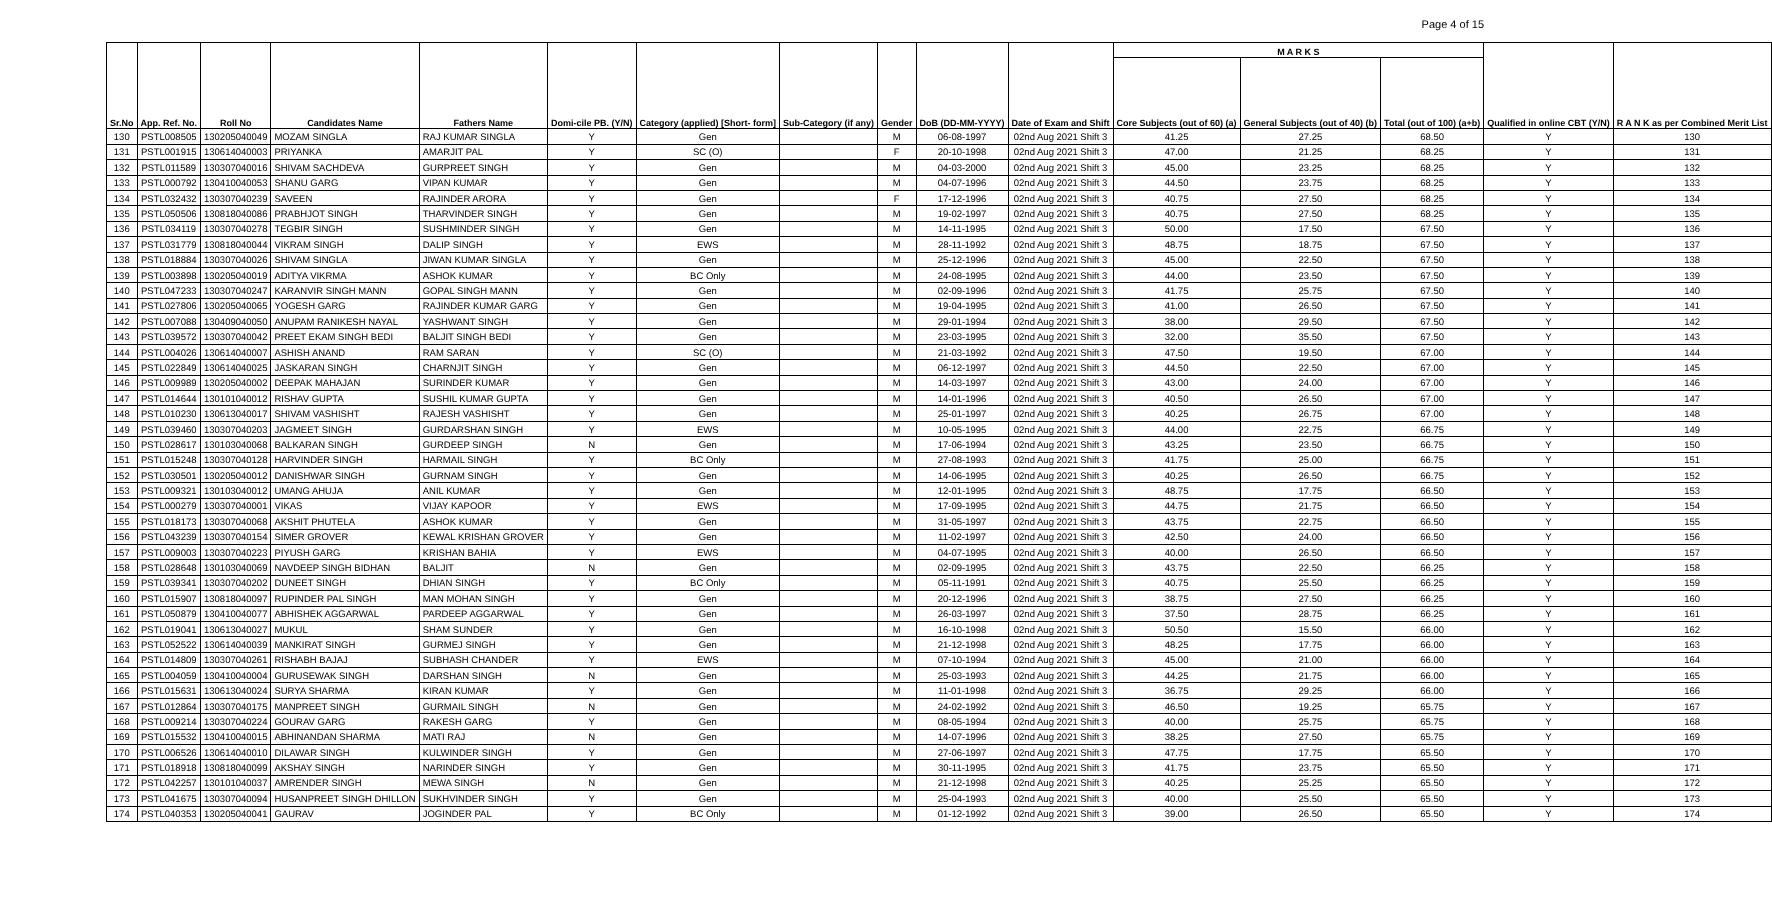Page 4 of 15
| Sr.No | App. Ref. No. | Roll No | Candidates Name | Fathers Name | Domi-cile PB. (Y/N) | Category (applied) [Short- form] | Sub-Category (if any) | Gender | DoB (DD-MM-YYYY) | Date of Exam and Shift | M A R K S | | | Qualified in online CBT (Y/N) | R A N K as per Combined Merit List |
| --- | --- | --- | --- | --- | --- | --- | --- | --- | --- | --- | --- | --- | --- | --- | --- |
| | | | | | | | | | | | Core Subjects (out of 60) (a) | General Subjects (out of 40) (b) | Total (out of 100) (a+b) | | |
| 130 | PSTL008505 | 130205040049 | MOZAM SINGLA | RAJ KUMAR SINGLA | Y | Gen | | M | 06-08-1997 | 02nd Aug 2021 Shift 3 | 41.25 | 27.25 | 68.50 | Y | 130 |
| 131 | PSTL001915 | 130614040003 | PRIYANKA | AMARJIT PAL | Y | SC (O) | | F | 20-10-1998 | 02nd Aug 2021 Shift 3 | 47.00 | 21.25 | 68.25 | Y | 131 |
| 132 | PSTL011589 | 130307040016 | SHIVAM SACHDEVA | GURPREET SINGH | Y | Gen | | M | 04-03-2000 | 02nd Aug 2021 Shift 3 | 45.00 | 23.25 | 68.25 | Y | 132 |
| 133 | PSTL000792 | 130410040053 | SHANU GARG | VIPAN KUMAR | Y | Gen | | M | 04-07-1996 | 02nd Aug 2021 Shift 3 | 44.50 | 23.75 | 68.25 | Y | 133 |
| 134 | PSTL032432 | 130307040239 | SAVEEN | RAJINDER ARORA | Y | Gen | | F | 17-12-1996 | 02nd Aug 2021 Shift 3 | 40.75 | 27.50 | 68.25 | Y | 134 |
| 135 | PSTL050506 | 130818040086 | PRABHJOT SINGH | THARVINDER SINGH | Y | Gen | | M | 19-02-1997 | 02nd Aug 2021 Shift 3 | 40.75 | 27.50 | 68.25 | Y | 135 |
| 136 | PSTL034119 | 130307040278 | TEGBIR SINGH | SUSHMINDER SINGH | Y | Gen | | M | 14-11-1995 | 02nd Aug 2021 Shift 3 | 50.00 | 17.50 | 67.50 | Y | 136 |
| 137 | PSTL031779 | 130818040044 | VIKRAM SINGH | DALIP SINGH | Y | EWS | | M | 28-11-1992 | 02nd Aug 2021 Shift 3 | 48.75 | 18.75 | 67.50 | Y | 137 |
| 138 | PSTL018884 | 130307040026 | SHIVAM SINGLA | JIWAN KUMAR SINGLA | Y | Gen | | M | 25-12-1996 | 02nd Aug 2021 Shift 3 | 45.00 | 22.50 | 67.50 | Y | 138 |
| 139 | PSTL003898 | 130205040019 | ADITYA VIKRMA | ASHOK KUMAR | Y | BC Only | | M | 24-08-1995 | 02nd Aug 2021 Shift 3 | 44.00 | 23.50 | 67.50 | Y | 139 |
| 140 | PSTL047233 | 130307040247 | KARANVIR SINGH MANN | GOPAL SINGH MANN | Y | Gen | | M | 02-09-1996 | 02nd Aug 2021 Shift 3 | 41.75 | 25.75 | 67.50 | Y | 140 |
| 141 | PSTL027806 | 130205040065 | YOGESH GARG | RAJINDER KUMAR GARG | Y | Gen | | M | 19-04-1995 | 02nd Aug 2021 Shift 3 | 41.00 | 26.50 | 67.50 | Y | 141 |
| 142 | PSTL007088 | 130409040050 | ANUPAM RANIKESH NAYAL | YASHWANT SINGH | Y | Gen | | M | 29-01-1994 | 02nd Aug 2021 Shift 3 | 38.00 | 29.50 | 67.50 | Y | 142 |
| 143 | PSTL039572 | 130307040042 | PREET EKAM SINGH BEDI | BALJIT SINGH BEDI | Y | Gen | | M | 23-03-1995 | 02nd Aug 2021 Shift 3 | 32.00 | 35.50 | 67.50 | Y | 143 |
| 144 | PSTL004026 | 130614040007 | ASHISH ANAND | RAM SARAN | Y | SC (O) | | M | 21-03-1992 | 02nd Aug 2021 Shift 3 | 47.50 | 19.50 | 67.00 | Y | 144 |
| 145 | PSTL022849 | 130614040025 | JASKARAN SINGH | CHARNJIT SINGH | Y | Gen | | M | 06-12-1997 | 02nd Aug 2021 Shift 3 | 44.50 | 22.50 | 67.00 | Y | 145 |
| 146 | PSTL009989 | 130205040002 | DEEPAK MAHAJAN | SURINDER KUMAR | Y | Gen | | M | 14-03-1997 | 02nd Aug 2021 Shift 3 | 43.00 | 24.00 | 67.00 | Y | 146 |
| 147 | PSTL014644 | 130101040012 | RISHAV GUPTA | SUSHIL KUMAR GUPTA | Y | Gen | | M | 14-01-1996 | 02nd Aug 2021 Shift 3 | 40.50 | 26.50 | 67.00 | Y | 147 |
| 148 | PSTL010230 | 130613040017 | SHIVAM VASHISHT | RAJESH VASHISHT | Y | Gen | | M | 25-01-1997 | 02nd Aug 2021 Shift 3 | 40.25 | 26.75 | 67.00 | Y | 148 |
| 149 | PSTL039460 | 130307040203 | JAGMEET SINGH | GURDARSHAN SINGH | Y | EWS | | M | 10-05-1995 | 02nd Aug 2021 Shift 3 | 44.00 | 22.75 | 66.75 | Y | 149 |
| 150 | PSTL028617 | 130103040068 | BALKARAN SINGH | GURDEEP SINGH | N | Gen | | M | 17-06-1994 | 02nd Aug 2021 Shift 3 | 43.25 | 23.50 | 66.75 | Y | 150 |
| 151 | PSTL015248 | 130307040128 | HARVINDER SINGH | HARMAIL SINGH | Y | BC Only | | M | 27-08-1993 | 02nd Aug 2021 Shift 3 | 41.75 | 25.00 | 66.75 | Y | 151 |
| 152 | PSTL030501 | 130205040012 | DANISHWAR SINGH | GURNAM SINGH | Y | Gen | | M | 14-06-1995 | 02nd Aug 2021 Shift 3 | 40.25 | 26.50 | 66.75 | Y | 152 |
| 153 | PSTL009321 | 130103040012 | UMANG AHUJA | ANIL KUMAR | Y | Gen | | M | 12-01-1995 | 02nd Aug 2021 Shift 3 | 48.75 | 17.75 | 66.50 | Y | 153 |
| 154 | PSTL000279 | 130307040001 | VIKAS | VIJAY KAPOOR | Y | EWS | | M | 17-09-1995 | 02nd Aug 2021 Shift 3 | 44.75 | 21.75 | 66.50 | Y | 154 |
| 155 | PSTL018173 | 130307040068 | AKSHIT PHUTELA | ASHOK KUMAR | Y | Gen | | M | 31-05-1997 | 02nd Aug 2021 Shift 3 | 43.75 | 22.75 | 66.50 | Y | 155 |
| 156 | PSTL043239 | 130307040154 | SIMER GROVER | KEWAL KRISHAN GROVER | Y | Gen | | M | 11-02-1997 | 02nd Aug 2021 Shift 3 | 42.50 | 24.00 | 66.50 | Y | 156 |
| 157 | PSTL009003 | 130307040223 | PIYUSH GARG | KRISHAN BAHIA | Y | EWS | | M | 04-07-1995 | 02nd Aug 2021 Shift 3 | 40.00 | 26.50 | 66.50 | Y | 157 |
| 158 | PSTL028648 | 130103040069 | NAVDEEP SINGH BIDHAN | BALJIT | N | Gen | | M | 02-09-1995 | 02nd Aug 2021 Shift 3 | 43.75 | 22.50 | 66.25 | Y | 158 |
| 159 | PSTL039341 | 130307040202 | DUNEET SINGH | DHIAN SINGH | Y | BC Only | | M | 05-11-1991 | 02nd Aug 2021 Shift 3 | 40.75 | 25.50 | 66.25 | Y | 159 |
| 160 | PSTL015907 | 130818040097 | RUPINDER PAL SINGH | MAN MOHAN SINGH | Y | Gen | | M | 20-12-1996 | 02nd Aug 2021 Shift 3 | 38.75 | 27.50 | 66.25 | Y | 160 |
| 161 | PSTL050879 | 130410040077 | ABHISHEK AGGARWAL | PARDEEP AGGARWAL | Y | Gen | | M | 26-03-1997 | 02nd Aug 2021 Shift 3 | 37.50 | 28.75 | 66.25 | Y | 161 |
| 162 | PSTL019041 | 130613040027 | MUKUL | SHAM SUNDER | Y | Gen | | M | 16-10-1998 | 02nd Aug 2021 Shift 3 | 50.50 | 15.50 | 66.00 | Y | 162 |
| 163 | PSTL052522 | 130614040039 | MANKIRAT SINGH | GURMEJ SINGH | Y | Gen | | M | 21-12-1998 | 02nd Aug 2021 Shift 3 | 48.25 | 17.75 | 66.00 | Y | 163 |
| 164 | PSTL014809 | 130307040261 | RISHABH BAJAJ | SUBHASH CHANDER | Y | EWS | | M | 07-10-1994 | 02nd Aug 2021 Shift 3 | 45.00 | 21.00 | 66.00 | Y | 164 |
| 165 | PSTL004059 | 130410040004 | GURUSEWAK SINGH | DARSHAN SINGH | N | Gen | | M | 25-03-1993 | 02nd Aug 2021 Shift 3 | 44.25 | 21.75 | 66.00 | Y | 165 |
| 166 | PSTL015631 | 130613040024 | SURYA SHARMA | KIRAN KUMAR | Y | Gen | | M | 11-01-1998 | 02nd Aug 2021 Shift 3 | 36.75 | 29.25 | 66.00 | Y | 166 |
| 167 | PSTL012864 | 130307040175 | MANPREET SINGH | GURMAIL SINGH | N | Gen | | M | 24-02-1992 | 02nd Aug 2021 Shift 3 | 46.50 | 19.25 | 65.75 | Y | 167 |
| 168 | PSTL009214 | 130307040224 | GOURAV GARG | RAKESH GARG | Y | Gen | | M | 08-05-1994 | 02nd Aug 2021 Shift 3 | 40.00 | 25.75 | 65.75 | Y | 168 |
| 169 | PSTL015532 | 130410040015 | ABHINANDAN SHARMA | MATI RAJ | N | Gen | | M | 14-07-1996 | 02nd Aug 2021 Shift 3 | 38.25 | 27.50 | 65.75 | Y | 169 |
| 170 | PSTL006526 | 130614040010 | DILAWAR SINGH | KULWINDER SINGH | Y | Gen | | M | 27-06-1997 | 02nd Aug 2021 Shift 3 | 47.75 | 17.75 | 65.50 | Y | 170 |
| 171 | PSTL018918 | 130818040099 | AKSHAY SINGH | NARINDER SINGH | Y | Gen | | M | 30-11-1995 | 02nd Aug 2021 Shift 3 | 41.75 | 23.75 | 65.50 | Y | 171 |
| 172 | PSTL042257 | 130101040037 | AMRENDER SINGH | MEWA SINGH | N | Gen | | M | 21-12-1998 | 02nd Aug 2021 Shift 3 | 40.25 | 25.25 | 65.50 | Y | 172 |
| 173 | PSTL041675 | 130307040094 | HUSANPREET SINGH DHILLON | SUKHVINDER SINGH | Y | Gen | | M | 25-04-1993 | 02nd Aug 2021 Shift 3 | 40.00 | 25.50 | 65.50 | Y | 173 |
| 174 | PSTL040353 | 130205040041 | GAURAV | JOGINDER PAL | Y | BC Only | | M | 01-12-1992 | 02nd Aug 2021 Shift 3 | 39.00 | 26.50 | 65.50 | Y | 174 |